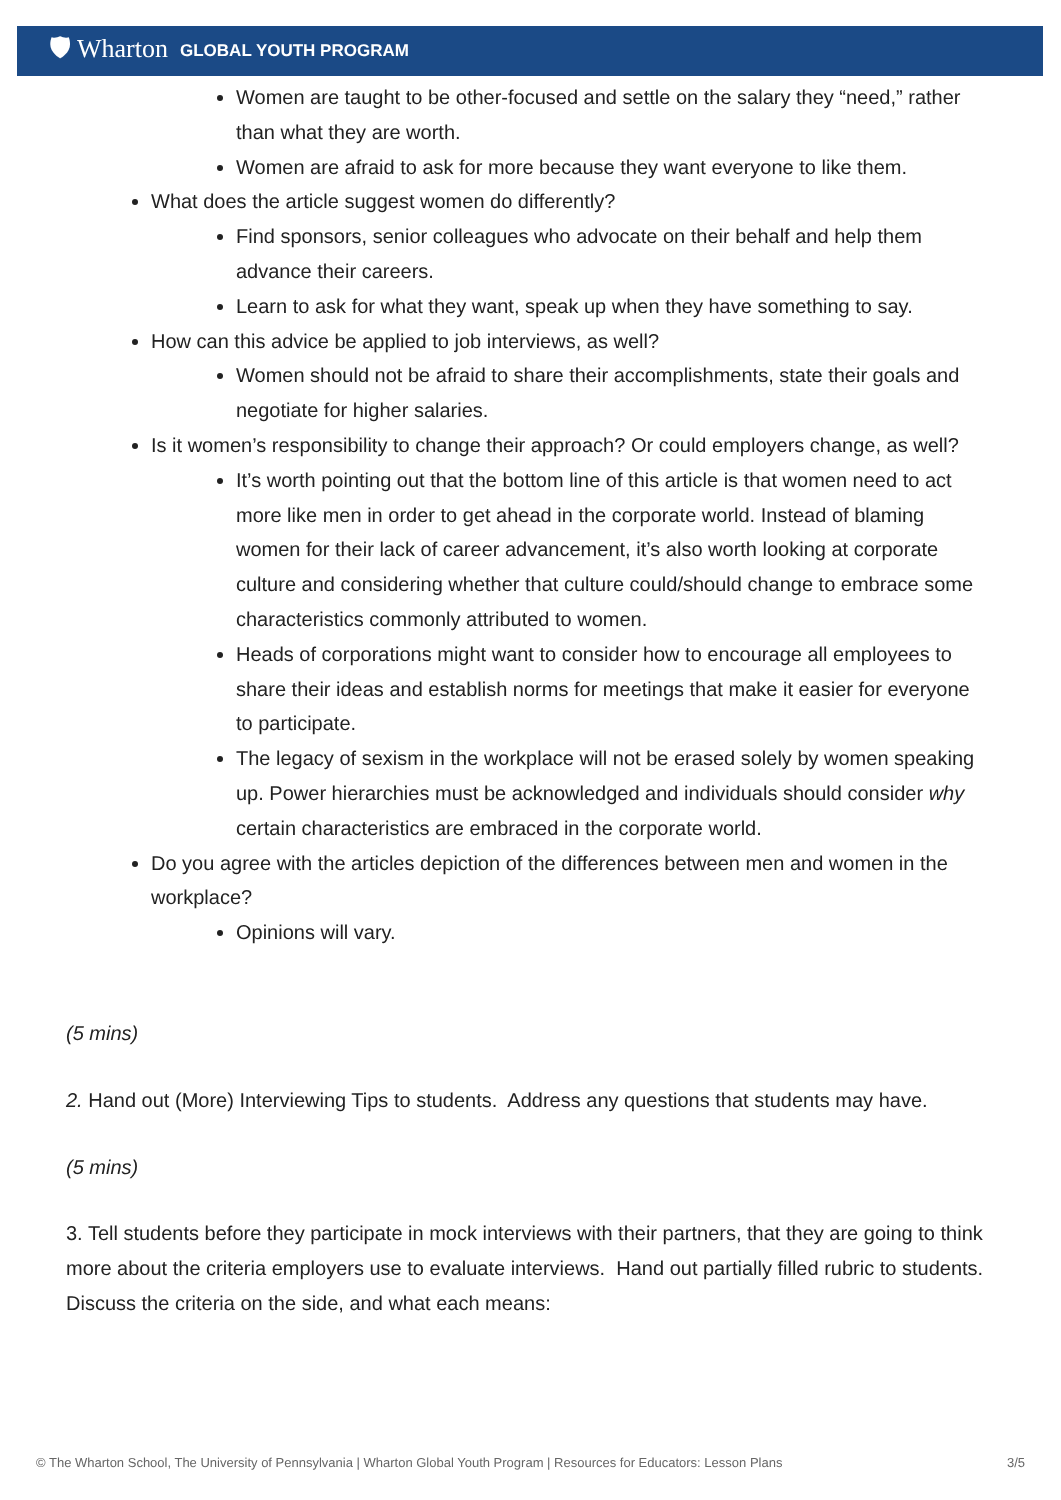🛡 Wharton GLOBAL YOUTH PROGRAM
Women are taught to be other-focused and settle on the salary they “need,” rather than what they are worth.
Women are afraid to ask for more because they want everyone to like them.
What does the article suggest women do differently?
Find sponsors, senior colleagues who advocate on their behalf and help them advance their careers.
Learn to ask for what they want, speak up when they have something to say.
How can this advice be applied to job interviews, as well?
Women should not be afraid to share their accomplishments, state their goals and negotiate for higher salaries.
Is it women’s responsibility to change their approach? Or could employers change, as well?
It’s worth pointing out that the bottom line of this article is that women need to act more like men in order to get ahead in the corporate world. Instead of blaming women for their lack of career advancement, it’s also worth looking at corporate culture and considering whether that culture could/should change to embrace some characteristics commonly attributed to women.
Heads of corporations might want to consider how to encourage all employees to share their ideas and establish norms for meetings that make it easier for everyone to participate.
The legacy of sexism in the workplace will not be erased solely by women speaking up. Power hierarchies must be acknowledged and individuals should consider why certain characteristics are embraced in the corporate world.
Do you agree with the articles depiction of the differences between men and women in the workplace?
Opinions will vary.
(5 mins)
2. Hand out (More) Interviewing Tips to students. Address any questions that students may have.
(5 mins)
3. Tell students before they participate in mock interviews with their partners, that they are going to think more about the criteria employers use to evaluate interviews. Hand out partially filled rubric to students. Discuss the criteria on the side, and what each means:
© The Wharton School, The University of Pennsylvania | Wharton Global Youth Program | Resources for Educators: Lesson Plans 3/5